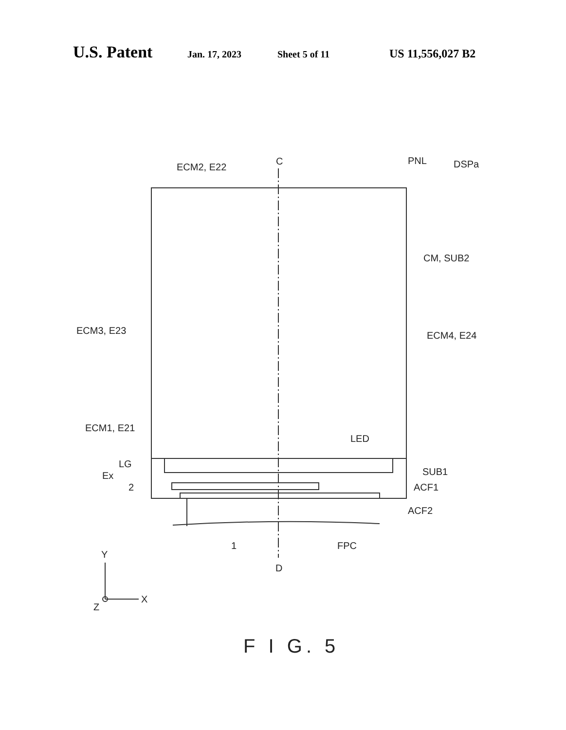U.S. Patent Jan. 17, 2023 Sheet 5 of 11 US 11,556,027 B2
ECM2, E22
C
PNL
DSPa
CM, SUB2
ECM3, E23
ECM4, E24
ECM1, E21
LED
LG
SUB1
Ex
2
ACF1
ACF2
1
FPC
D
Y
X
Z
F I G. 5